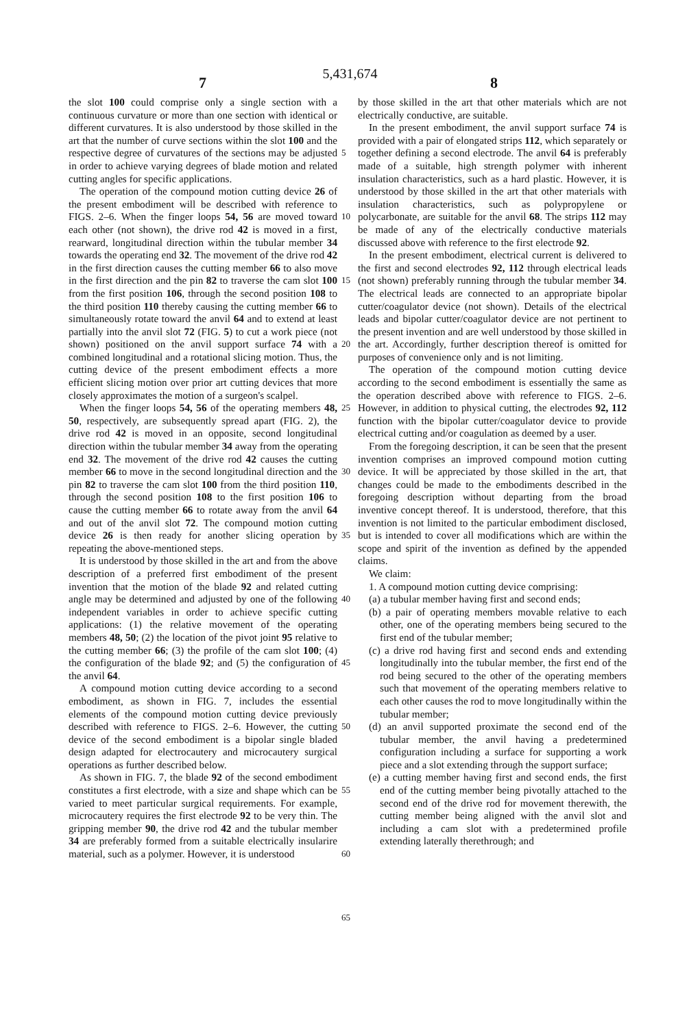5,431,674
7 8
the slot 100 could comprise only a single section with a continuous curvature or more than one section with identical or different curvatures. It is also understood by those skilled in the art that the number of curve sections within the slot 100 and the respective degree of curvatures of the sections may be adjusted in order to achieve varying degrees of blade motion and related cutting angles for specific applications.
The operation of the compound motion cutting device 26 of the present embodiment will be described with reference to FIGS. 2–6. When the finger loops 54, 56 are moved toward each other (not shown), the drive rod 42 is moved in a first, rearward, longitudinal direction within the tubular member 34 towards the operating end 32. The movement of the drive rod 42 in the first direction causes the cutting member 66 to also move in the first direction and the pin 82 to traverse the cam slot 100 from the first position 106, through the second position 108 to the third position 110 thereby causing the cutting member 66 to simultaneously rotate toward the anvil 64 and to extend at least partially into the anvil slot 72 (FIG. 5) to cut a work piece (not shown) positioned on the anvil support surface 74 with a combined longitudinal and a rotational slicing motion. Thus, the cutting device of the present embodiment effects a more efficient slicing motion over prior art cutting devices that more closely approximates the motion of a surgeon's scalpel.
When the finger loops 54, 56 of the operating members 48, 50, respectively, are subsequently spread apart (FIG. 2), the drive rod 42 is moved in an opposite, second longitudinal direction within the tubular member 34 away from the operating end 32. The movement of the drive rod 42 causes the cutting member 66 to move in the second longitudinal direction and the pin 82 to traverse the cam slot 100 from the third position 110, through the second position 108 to the first position 106 to cause the cutting member 66 to rotate away from the anvil 64 and out of the anvil slot 72. The compound motion cutting device 26 is then ready for another slicing operation by repeating the above-mentioned steps.
It is understood by those skilled in the art and from the above description of a preferred first embodiment of the present invention that the motion of the blade 92 and related cutting angle may be determined and adjusted by one of the following independent variables in order to achieve specific cutting applications: (1) the relative movement of the operating members 48, 50; (2) the location of the pivot joint 95 relative to the cutting member 66; (3) the profile of the cam slot 100; (4) the configuration of the blade 92; and (5) the configuration of the anvil 64.
A compound motion cutting device according to a second embodiment, as shown in FIG. 7, includes the essential elements of the compound motion cutting device previously described with reference to FIGS. 2–6. However, the cutting device of the second embodiment is a bipolar single bladed design adapted for electrocautery and microcautery surgical operations as further described below.
As shown in FIG. 7, the blade 92 of the second embodiment constitutes a first electrode, with a size and shape which can be varied to meet particular surgical requirements. For example, microcautery requires the first electrode 92 to be very thin. The gripping member 90, the drive rod 42 and the tubular member 34 are preferably formed from a suitable electrically insularire material, such as a polymer. However, it is understood
5
10
15
20
25
30
35
40
45
50
55
60
65
by those skilled in the art that other materials which are not electrically conductive, are suitable.
In the present embodiment, the anvil support surface 74 is provided with a pair of elongated strips 112, which separately or together defining a second electrode. The anvil 64 is preferably made of a suitable, high strength polymer with inherent insulation characteristics, such as a hard plastic. However, it is understood by those skilled in the art that other materials with insulation characteristics, such as polypropylene or polycarbonate, are suitable for the anvil 68. The strips 112 may be made of any of the electrically conductive materials discussed above with reference to the first electrode 92.
In the present embodiment, electrical current is delivered to the first and second electrodes 92, 112 through electrical leads (not shown) preferably running through the tubular member 34. The electrical leads are connected to an appropriate bipolar cutter/coagulator device (not shown). Details of the electrical leads and bipolar cutter/coagulator device are not pertinent to the present invention and are well understood by those skilled in the art. Accordingly, further description thereof is omitted for purposes of convenience only and is not limiting.
The operation of the compound motion cutting device according to the second embodiment is essentially the same as the operation described above with reference to FIGS. 2–6. However, in addition to physical cutting, the electrodes 92, 112 function with the bipolar cutter/coagulator device to provide electrical cutting and/or coagulation as deemed by a user.
From the foregoing description, it can be seen that the present invention comprises an improved compound motion cutting device. It will be appreciated by those skilled in the art, that changes could be made to the embodiments described in the foregoing description without departing from the broad inventive concept thereof. It is understood, therefore, that this invention is not limited to the particular embodiment disclosed, but is intended to cover all modifications which are within the scope and spirit of the invention as defined by the appended claims.
We claim:
1. A compound motion cutting device comprising:
(a) a tubular member having first and second ends;
(b) a pair of operating members movable relative to each other, one of the operating members being secured to the first end of the tubular member;
(c) a drive rod having first and second ends and extending longitudinally into the tubular member, the first end of the rod being secured to the other of the operating members such that movement of the operating members relative to each other causes the rod to move longitudinally within the tubular member;
(d) an anvil supported proximate the second end of the tubular member, the anvil having a predetermined configuration including a surface for supporting a work piece and a slot extending through the support surface;
(e) a cutting member having first and second ends, the first end of the cutting member being pivotally attached to the second end of the drive rod for movement therewith, the cutting member being aligned with the anvil slot and including a cam slot with a predetermined profile extending laterally therethrough; and